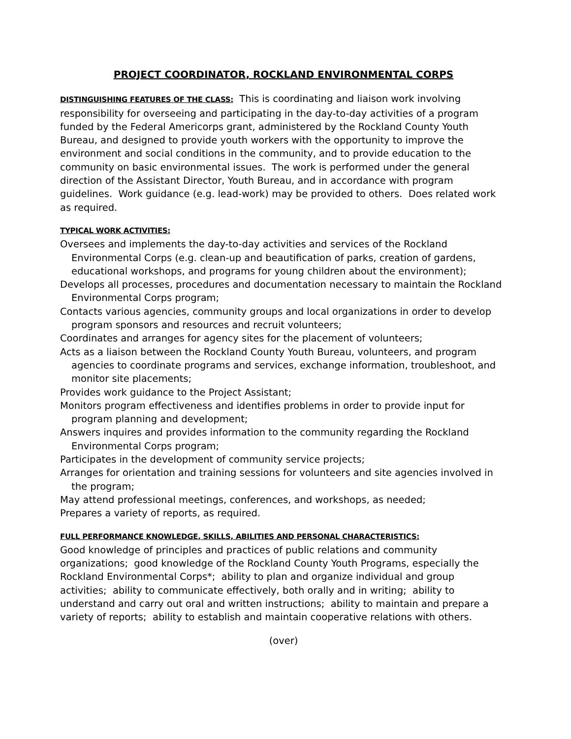PROJECT COORDINATOR, ROCKLAND ENVIRONMENTAL CORPS
DISTINGUISHING FEATURES OF THE CLASS: This is coordinating and liaison work involving responsibility for overseeing and participating in the day-to-day activities of a program funded by the Federal Americorps grant, administered by the Rockland County Youth Bureau, and designed to provide youth workers with the opportunity to improve the environment and social conditions in the community, and to provide education to the community on basic environmental issues. The work is performed under the general direction of the Assistant Director, Youth Bureau, and in accordance with program guidelines. Work guidance (e.g. lead-work) may be provided to others. Does related work as required.
TYPICAL WORK ACTIVITIES:
Oversees and implements the day-to-day activities and services of the Rockland Environmental Corps (e.g. clean-up and beautification of parks, creation of gardens, educational workshops, and programs for young children about the environment);
Develops all processes, procedures and documentation necessary to maintain the Rockland Environmental Corps program;
Contacts various agencies, community groups and local organizations in order to develop program sponsors and resources and recruit volunteers;
Coordinates and arranges for agency sites for the placement of volunteers;
Acts as a liaison between the Rockland County Youth Bureau, volunteers, and program agencies to coordinate programs and services, exchange information, troubleshoot, and monitor site placements;
Provides work guidance to the Project Assistant;
Monitors program effectiveness and identifies problems in order to provide input for program planning and development;
Answers inquires and provides information to the community regarding the Rockland Environmental Corps program;
Participates in the development of community service projects;
Arranges for orientation and training sessions for volunteers and site agencies involved in the program;
May attend professional meetings, conferences, and workshops, as needed;
Prepares a variety of reports, as required.
FULL PERFORMANCE KNOWLEDGE, SKILLS, ABILITIES AND PERSONAL CHARACTERISTICS:
Good knowledge of principles and practices of public relations and community organizations; good knowledge of the Rockland County Youth Programs, especially the Rockland Environmental Corps*; ability to plan and organize individual and group activities; ability to communicate effectively, both orally and in writing; ability to understand and carry out oral and written instructions; ability to maintain and prepare a variety of reports; ability to establish and maintain cooperative relations with others.
(over)